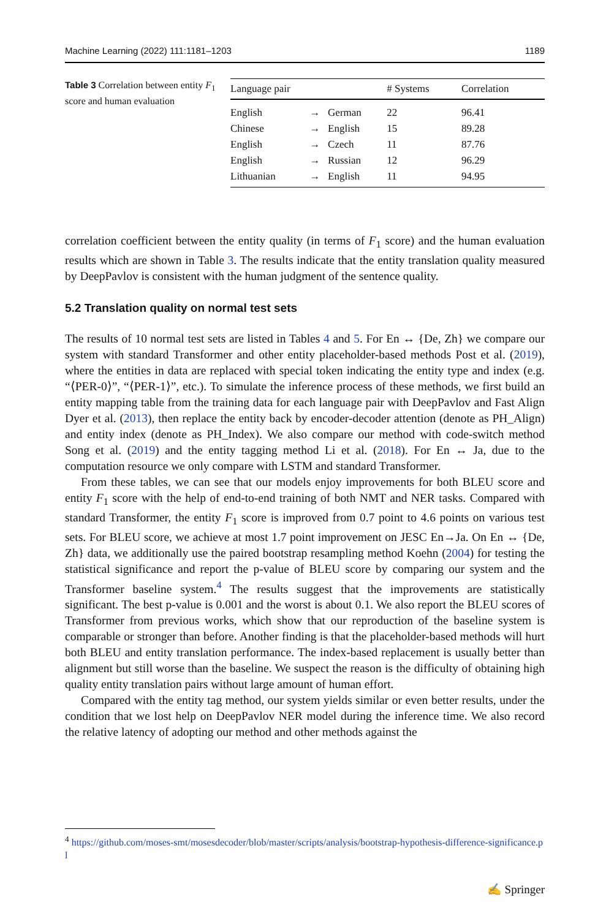Machine Learning (2022) 111:1181–1203 1189
Table 3 Correlation between entity F<sub>1</sub> score and human evaluation
| Language pair | | | # Systems | Correlation |
| --- | --- | --- | --- | --- |
| English | → | German | 22 | 96.41 |
| Chinese | → | English | 15 | 89.28 |
| English | → | Czech | 11 | 87.76 |
| English | → | Russian | 12 | 96.29 |
| Lithuanian | → | English | 11 | 94.95 |
correlation coefficient between the entity quality (in terms of F<sub>1</sub> score) and the human evaluation results which are shown in Table 3. The results indicate that the entity translation quality measured by DeepPavlov is consistent with the human judgment of the sentence quality.
5.2 Translation quality on normal test sets
The results of 10 normal test sets are listed in Tables 4 and 5. For En ↔ {De, Zh} we compare our system with standard Transformer and other entity placeholder-based methods Post et al. (2019), where the entities in data are replaced with special token indicating the entity type and index (e.g. “⟨PER-0⟩”, “⟨PER-1⟩”, etc.). To simulate the inference process of these methods, we first build an entity mapping table from the training data for each language pair with DeepPavlov and Fast Align Dyer et al. (2013), then replace the entity back by encoder-decoder attention (denote as PH_Align) and entity index (denote as PH_Index). We also compare our method with code-switch method Song et al. (2019) and the entity tagging method Li et al. (2018). For En ↔ Ja, due to the computation resource we only compare with LSTM and standard Transformer.
From these tables, we can see that our models enjoy improvements for both BLEU score and entity F<sub>1</sub> score with the help of end-to-end training of both NMT and NER tasks. Compared with standard Transformer, the entity F<sub>1</sub> score is improved from 0.7 point to 4.6 points on various test sets. For BLEU score, we achieve at most 1.7 point improvement on JESC En→Ja. On En ↔ {De, Zh} data, we additionally use the paired bootstrap resampling method Koehn (2004) for testing the statistical significance and report the p-value of BLEU score by comparing our system and the Transformer baseline system.<sup>4</sup> The results suggest that the improvements are statistically significant. The best p-value is 0.001 and the worst is about 0.1. We also report the BLEU scores of Transformer from previous works, which show that our reproduction of the baseline system is comparable or stronger than before. Another finding is that the placeholder-based methods will hurt both BLEU and entity translation performance. The index-based replacement is usually better than alignment but still worse than the baseline. We suspect the reason is the difficulty of obtaining high quality entity translation pairs without large amount of human effort.
Compared with the entity tag method, our system yields similar or even better results, under the condition that we lost help on DeepPavlov NER model during the inference time. We also record the relative latency of adopting our method and other methods against the
<sup>4</sup> https://github.com/moses-smt/mosesdecoder/blob/master/scripts/analysis/bootstrap-hypothesis-difference-significance.pl
✍ Springer